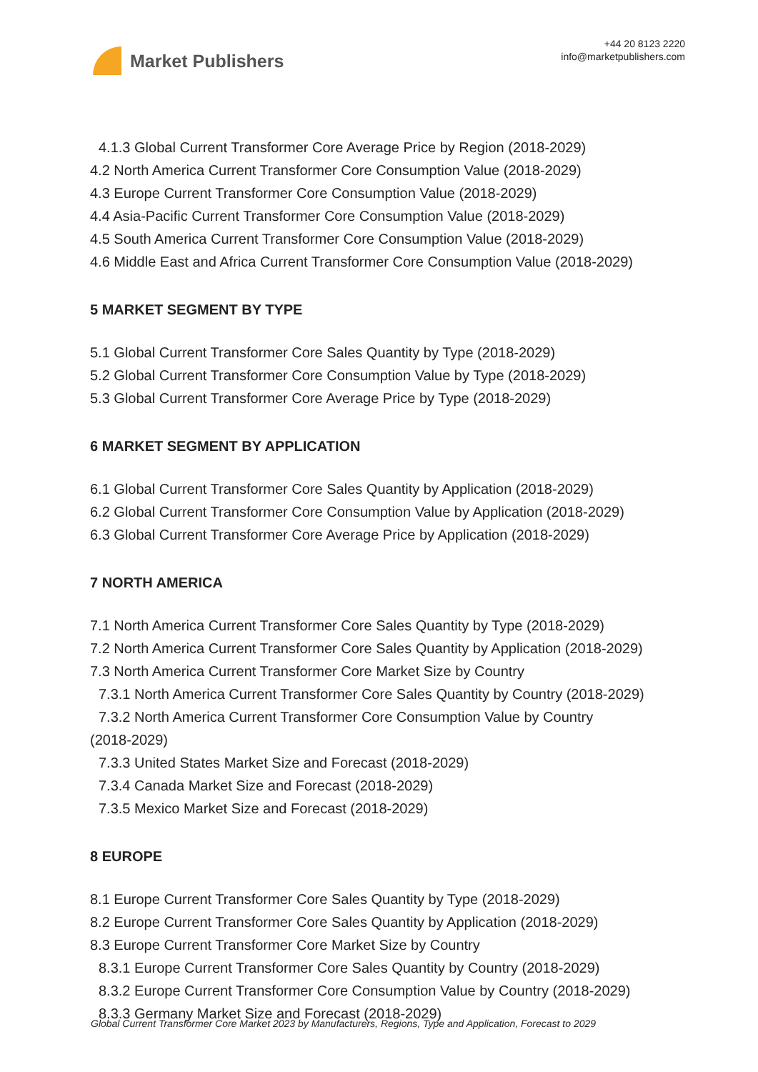Market Publishers
+44 20 8123 2220
info@marketpublishers.com
4.1.3 Global Current Transformer Core Average Price by Region (2018-2029)
4.2 North America Current Transformer Core Consumption Value (2018-2029)
4.3 Europe Current Transformer Core Consumption Value (2018-2029)
4.4 Asia-Pacific Current Transformer Core Consumption Value (2018-2029)
4.5 South America Current Transformer Core Consumption Value (2018-2029)
4.6 Middle East and Africa Current Transformer Core Consumption Value (2018-2029)
5 MARKET SEGMENT BY TYPE
5.1 Global Current Transformer Core Sales Quantity by Type (2018-2029)
5.2 Global Current Transformer Core Consumption Value by Type (2018-2029)
5.3 Global Current Transformer Core Average Price by Type (2018-2029)
6 MARKET SEGMENT BY APPLICATION
6.1 Global Current Transformer Core Sales Quantity by Application (2018-2029)
6.2 Global Current Transformer Core Consumption Value by Application (2018-2029)
6.3 Global Current Transformer Core Average Price by Application (2018-2029)
7 NORTH AMERICA
7.1 North America Current Transformer Core Sales Quantity by Type (2018-2029)
7.2 North America Current Transformer Core Sales Quantity by Application (2018-2029)
7.3 North America Current Transformer Core Market Size by Country
7.3.1 North America Current Transformer Core Sales Quantity by Country (2018-2029)
7.3.2 North America Current Transformer Core Consumption Value by Country
(2018-2029)
7.3.3 United States Market Size and Forecast (2018-2029)
7.3.4 Canada Market Size and Forecast (2018-2029)
7.3.5 Mexico Market Size and Forecast (2018-2029)
8 EUROPE
8.1 Europe Current Transformer Core Sales Quantity by Type (2018-2029)
8.2 Europe Current Transformer Core Sales Quantity by Application (2018-2029)
8.3 Europe Current Transformer Core Market Size by Country
8.3.1 Europe Current Transformer Core Sales Quantity by Country (2018-2029)
8.3.2 Europe Current Transformer Core Consumption Value by Country (2018-2029)
8.3.3 Germany Market Size and Forecast (2018-2029)
Global Current Transformer Core Market 2023 by Manufacturers, Regions, Type and Application, Forecast to 2029